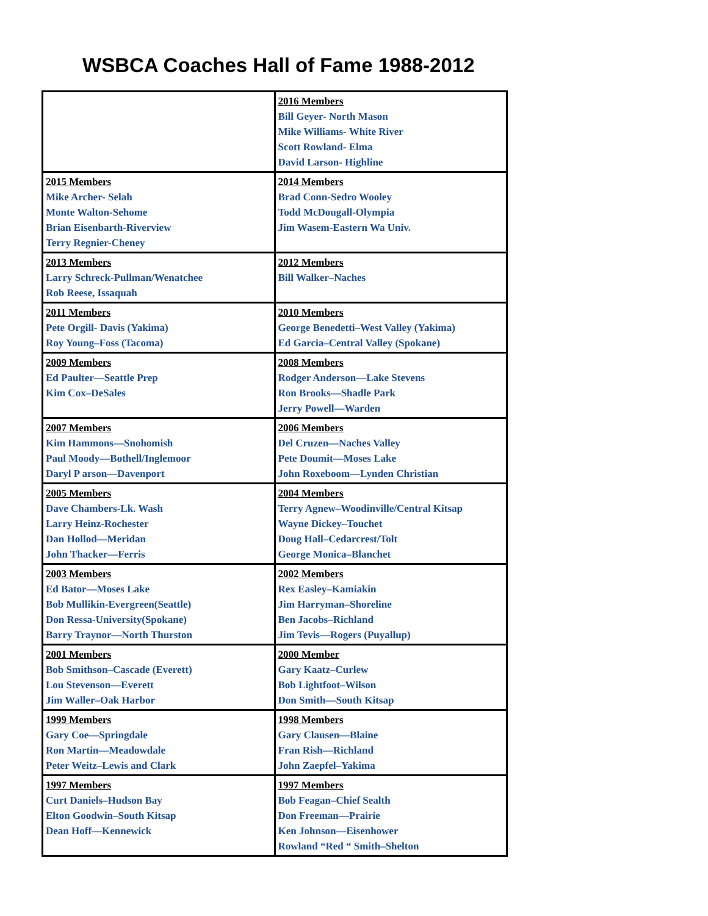WSBCA Coaches Hall of Fame 1988-2012
| | 2016 Members Bill Geyer- North Mason Mike Williams- White River Scott Rowland- Elma David Larson- Highline |
| 2015 Members Mike Archer- Selah Monte Walton-Sehome Brian Eisenbarth-Riverview Terry Regnier-Cheney | 2014 Members Brad Conn-Sedro Wooley Todd McDougall-Olympia Jim Wasem-Eastern Wa Univ. |
| 2013 Members Larry Schreck-Pullman/Wenatchee Rob Reese, Issaquah | 2012 Members Bill Walker–Naches |
| 2011 Members Pete Orgill- Davis (Yakima) Roy Young–Foss (Tacoma) | 2010 Members George Benedetti–West Valley (Yakima) Ed Garcia–Central Valley (Spokane) |
| 2009 Members Ed Paulter—Seattle Prep Kim Cox–DeSales | 2008 Members Rodger Anderson—Lake Stevens Ron Brooks—Shadle Park Jerry Powell—Warden |
| 2007 Members Kim Hammons—Snohomish Paul Moody—Bothell/Inglemoor Daryl P arson—Davenport | 2006 Members Del Cruzen—Naches Valley Pete Doumit—Moses Lake John Roxeboom—Lynden Christian |
| 2005 Members Dave Chambers-Lk. Wash Larry Heinz-Rochester Dan Hollod—Meridan John Thacker—Ferris | 2004 Members Terry Agnew–Woodinville/Central Kitsap Wayne Dickey–Touchet Doug Hall–Cedarcrest/Tolt George Monica–Blanchet |
| 2003 Members Ed Bator—Moses Lake Bob Mullikin-Evergreen(Seattle) Don Ressa-University(Spokane) Barry Traynor—North Thurston | 2002 Members Rex Easley–Kamiakin Jim Harryman–Shoreline Ben Jacobs–Richland Jim Tevis—Rogers (Puyallup) |
| 2001 Members Bob Smithson–Cascade (Everett) Lou Stevenson—Everett Jim Waller–Oak Harbor | 2000 Member Gary Kaatz–Curlew Bob Lightfoot–Wilson Don Smith—South Kitsap |
| 1999 Members Gary Coe—Springdale Ron Martin—Meadowdale Peter Weitz–Lewis and Clark | 1998 Members Gary Clausen—Blaine Fran Rish—Richland John Zaepfel–Yakima |
| 1997 Members Curt Daniels–Hudson Bay Elton Goodwin–South Kitsap Dean Hoff—Kennewick | 1997 Members Bob Feagan–Chief Sealth Don Freeman—Prairie Ken Johnson—Eisenhower Rowland “Red “ Smith–Shelton |